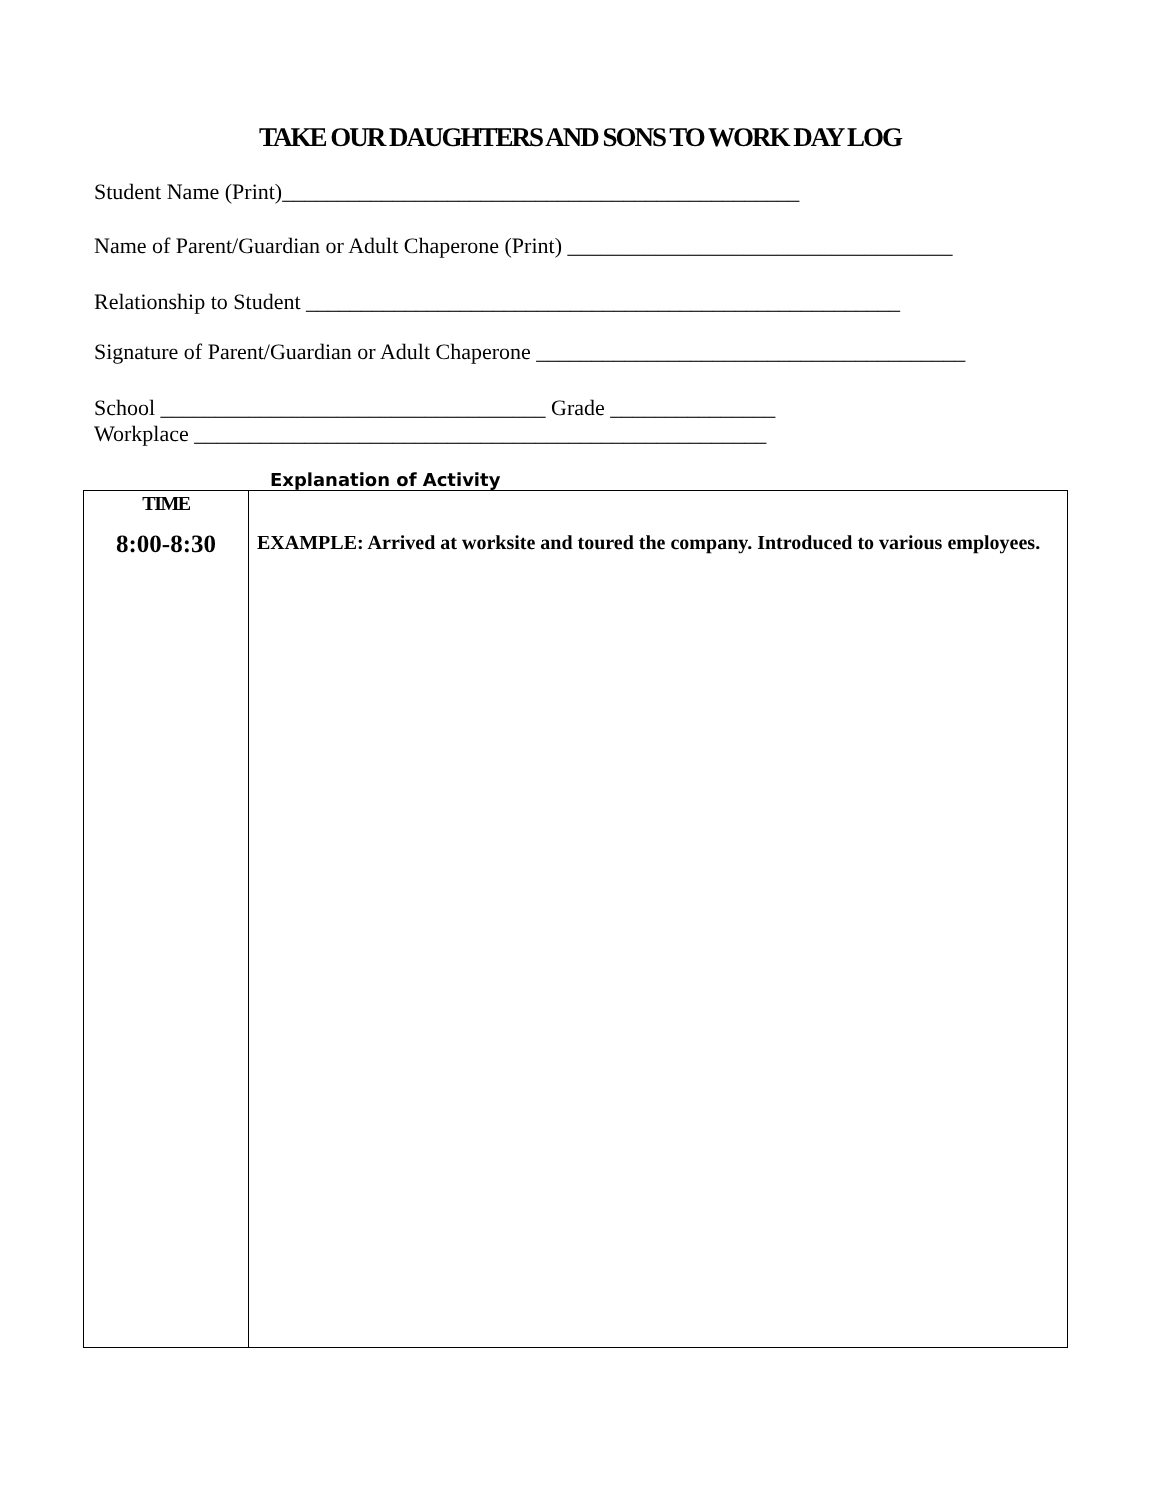TAKE OUR DAUGHTERS AND SONS TO WORK DAY LOG
Student Name (Print)_______________________________________________
Name of Parent/Guardian or Adult Chaperone (Print) ___________________________________
Relationship to Student ______________________________________________________
Signature of Parent/Guardian or Adult Chaperone _______________________________________
School ___________________________________ Grade _______________
Workplace ____________________________________________________
Explanation of Activity
| TIME | EXAMPLE: Arrived at worksite and toured the company. Introduced to various employees. |
| 8:00-8:30 | |